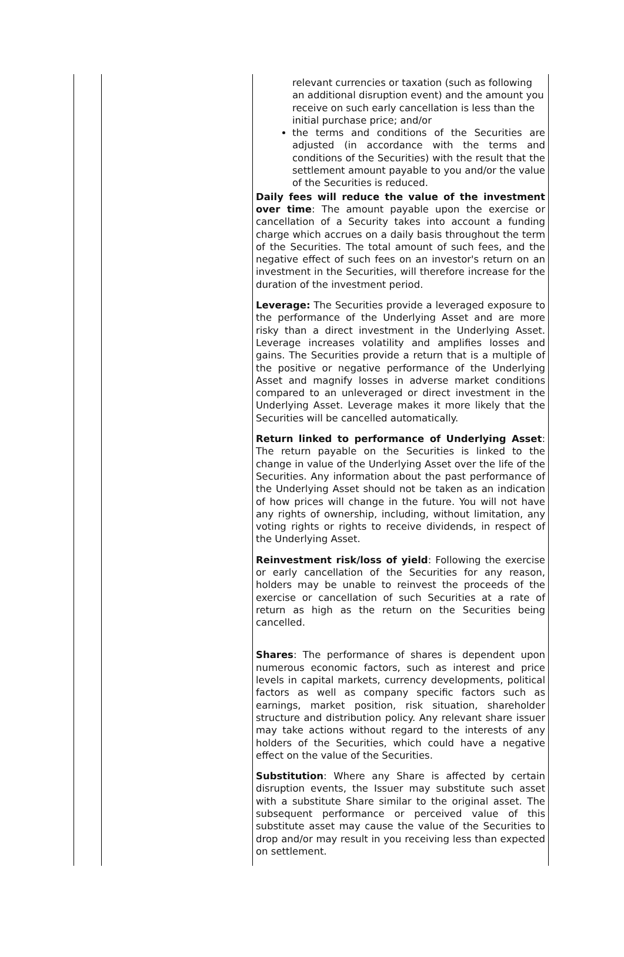| | | relevant currencies or taxation (such as following an additional disruption event) and the amount you receive on such early cancellation is less than the initial purchase price; and/or the terms and conditions of the Securities are adjusted (in accordance with the terms and conditions of the Securities) with the result that the settlement amount payable to you and/or the value of the Securities is reduced. Daily fees will reduce the value of the investment over time : The amount payable upon the exercise or cancellation of a Security takes into account a funding charge which accrues on a daily basis throughout the term of the Securities. The total amount of such fees, and the negative effect of such fees on an investor's return on an investment in the Securities, will therefore increase for the duration of the investment period. Leverage: The Securities provide a leveraged exposure to the performance of the Underlying Asset and are more risky than a direct investment in the Underlying Asset. Leverage increases volatility and amplifies losses and gains. The Securities provide a return that is a multiple of the positive or negative performance of the Underlying Asset and magnify losses in adverse market conditions compared to an unleveraged or direct investment in the Underlying Asset. Leverage makes it more likely that the Securities will be cancelled automatically. Return linked to performance of Underlying Asset : The return payable on the Securities is linked to the change in value of the Underlying Asset over the life of the Securities. Any information about the past performance of the Underlying Asset should not be taken as an indication of how prices will change in the future. You will not have any rights of ownership, including, without limitation, any voting rights or rights to receive dividends, in respect of the Underlying Asset. Reinvestment risk/loss of yield : Following the exercise or early cancellation of the Securities for any reason, holders may be unable to reinvest the proceeds of the exercise or cancellation of such Securities at a rate of return as high as the return on the Securities being cancelled. Shares : The performance of shares is dependent upon numerous economic factors, such as interest and price levels in capital markets, currency developments, political factors as well as company specific factors such as earnings, market position, risk situation, shareholder structure and distribution policy. Any relevant share issuer may take actions without regard to the interests of any holders of the Securities, which could have a negative effect on the value of the Securities. Substitution : Where any Share is affected by certain disruption events, the Issuer may substitute such asset with a substitute Share similar to the original asset. The subsequent performance or perceived value of this substitute asset may cause the value of the Securities to drop and/or may result in you receiving less than expected on settlement. |